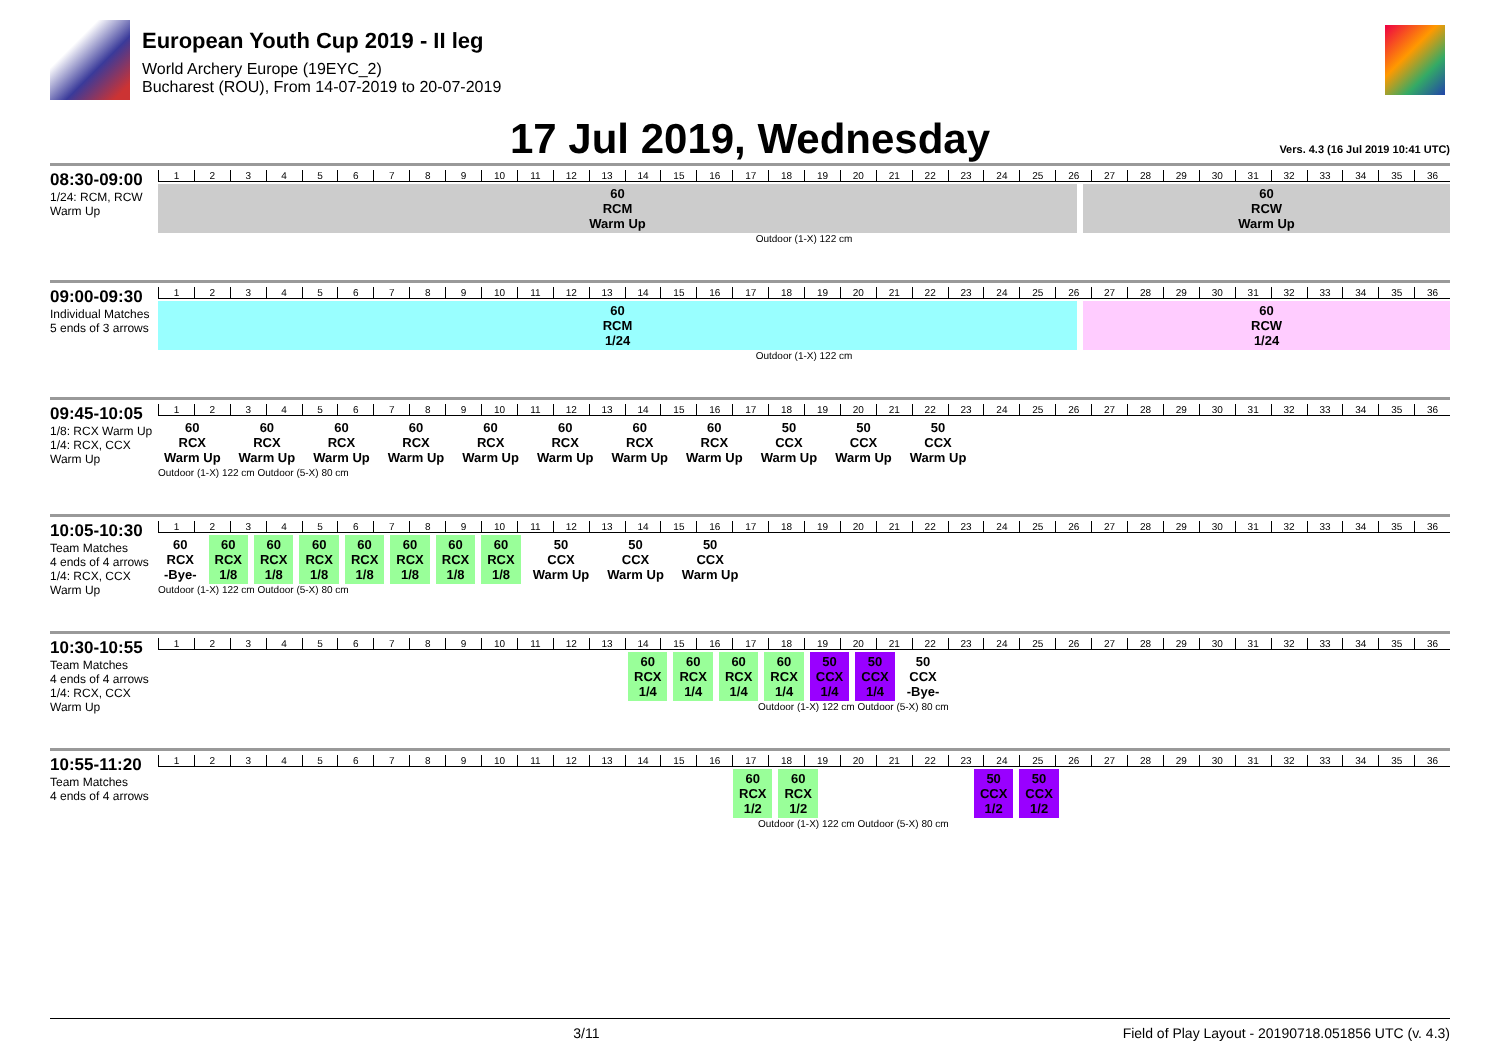European Youth Cup 2019 - II leg
World Archery Europe (19EYC_2)
Bucharest (ROU), From 14-07-2019 to 20-07-2019
17 Jul 2019, Wednesday
Vers. 4.3 (16 Jul 2019 10:41 UTC)
08:30-09:00
1/24: RCM, RCW Warm Up
123456789 10 11 12 13 14 15 16 17 18 19 20 21 22 23 24 25 26 27 28 29 30 31 32 33 34 35 36
60
RCM
Warm Up
60
RCW
Warm Up
Outdoor (1-X) 122 cm
09:00-09:30
Individual Matches
5 ends of 3 arrows
123456789 10 11 12 13 14 15 16 17 18 19 20 21 22 23 24 25 26 27 28 29 30 31 32 33 34 35 36
60
RCM
1/24
60
RCW
1/24
Outdoor (1-X) 122 cm
09:45-10:05
1/8: RCX Warm Up
1/4: RCX, CCX Warm Up
123456789 10 11 12 13 14 15 16 17 18 19 20 21 22 23 24 25 26 27 28 29 30 31 32 33 34 35 36
60
RCX
Warm Up
60
RCX
Warm Up
60
RCX
Warm Up
60
RCX
Warm Up
60
RCX
Warm Up
60
RCX
Warm Up
60
RCX
Warm Up
60
RCX
Warm Up
50
CCX
Warm Up
50
CCX
Warm Up
50
CCX
Warm Up
Outdoor (1-X) 122 cm Outdoor (5-X) 80 cm
10:05-10:30
Team Matches
4 ends of 4 arrows
1/4: RCX, CCX Warm Up
123456789 10 11 12 13 14 15 16 17 18 19 20 21 22 23 24 25 26 27 28 29 30 31 32 33 34 35 36
60
RCX
-Bye-
60
RCX
1/8
60
RCX
1/8
60
RCX
1/8
60
RCX
1/8
60
RCX
1/8
60
RCX
1/8
60
RCX
1/8
50
CCX
Warm Up
50
CCX
Warm Up
50
CCX
Warm Up
Outdoor (1-X) 122 cm Outdoor (5-X) 80 cm
10:30-10:55
Team Matches
4 ends of 4 arrows
1/4: RCX, CCX Warm Up
123456789 10 11 12 13 14 15 16 17 18 19 20 21 22 23 24 25 26 27 28 29 30 31 32 33 34 35 36
60
RCX
1/4
60
RCX
1/4
60
RCX
1/4
60
RCX
1/4
50
CCX
1/4
50
CCX
1/4
50
CCX
-Bye-
Outdoor (1-X) 122 cm Outdoor (5-X) 80 cm
10:55-11:20
Team Matches
4 ends of 4 arrows
123456789 10 11 12 13 14 15 16 17 18 19 20 21 22 23 24 25 26 27 28 29 30 31 32 33 34 35 36
60
RCX
1/2
60
RCX
1/2
50
CCX
1/2
50
CCX
1/2
Outdoor (1-X) 122 cm Outdoor (5-X) 80 cm
3/11 Field of Play Layout - 20190718.051856 UTC (v. 4.3)